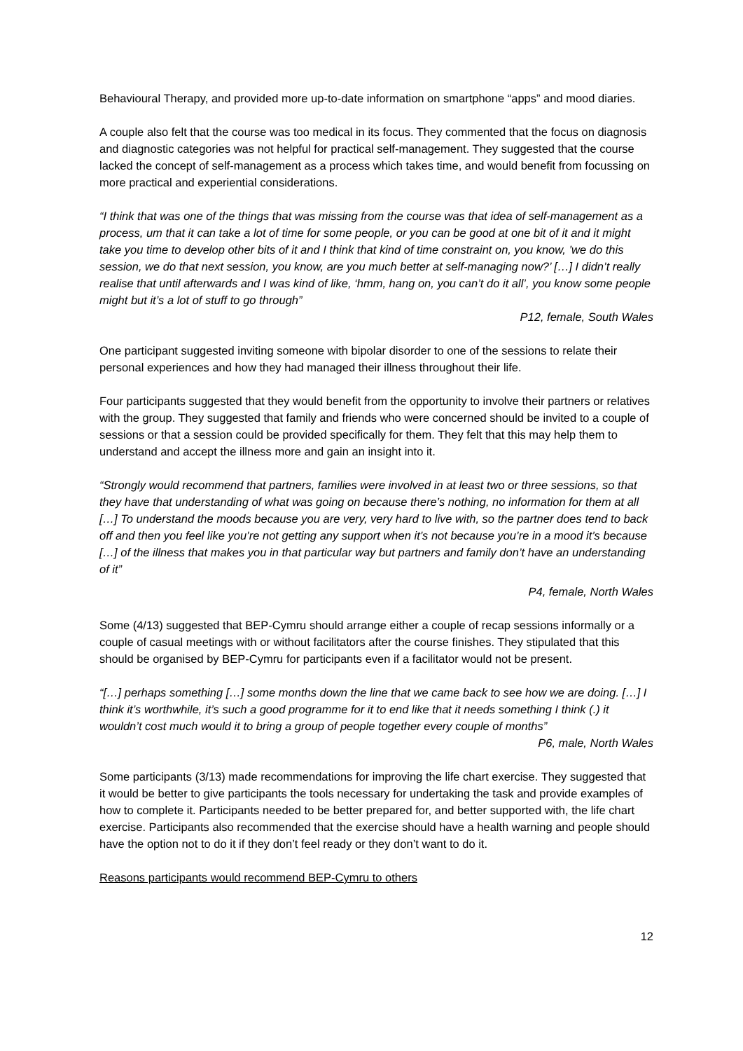Behavioural Therapy, and provided more up-to-date information on smartphone “apps” and mood diaries.
A couple also felt that the course was too medical in its focus. They commented that the focus on diagnosis and diagnostic categories was not helpful for practical self-management. They suggested that the course lacked the concept of self-management as a process which takes time, and would benefit from focussing on more practical and experiential considerations.
“I think that was one of the things that was missing from the course was that idea of self-management as a process, um that it can take a lot of time for some people, or you can be good at one bit of it and it might take you time to develop other bits of it and I think that kind of time constraint on, you know, ’we do this session, we do that next session, you know, are you much better at self-managing now?’ […] I didn’t really realise that until afterwards and I was kind of like, ‘hmm, hang on, you can’t do it all’, you know some people might but it’s a lot of stuff to go through”
P12, female, South Wales
One participant suggested inviting someone with bipolar disorder to one of the sessions to relate their personal experiences and how they had managed their illness throughout their life.
Four participants suggested that they would benefit from the opportunity to involve their partners or relatives with the group. They suggested that family and friends who were concerned should be invited to a couple of sessions or that a session could be provided specifically for them. They felt that this may help them to understand and accept the illness more and gain an insight into it.
“Strongly would recommend that partners, families were involved in at least two or three sessions, so that they have that understanding of what was going on because there’s nothing, no information for them at all […] To understand the moods because you are very, very hard to live with, so the partner does tend to back off and then you feel like you’re not getting any support when it’s not because you’re in a mood it’s because […] of the illness that makes you in that particular way but partners and family don’t have an understanding of it”
P4, female, North Wales
Some (4/13) suggested that BEP-Cymru should arrange either a couple of recap sessions informally or a couple of casual meetings with or without facilitators after the course finishes. They stipulated that this should be organised by BEP-Cymru for participants even if a facilitator would not be present.
“[…] perhaps something […] some months down the line that we came back to see how we are doing. […] I think it’s worthwhile, it’s such a good programme for it to end like that it needs something I think (.) it wouldn’t cost much would it to bring a group of people together every couple of months”
P6, male, North Wales
Some participants (3/13) made recommendations for improving the life chart exercise. They suggested that it would be better to give participants the tools necessary for undertaking the task and provide examples of how to complete it. Participants needed to be better prepared for, and better supported with, the life chart exercise. Participants also recommended that the exercise should have a health warning and people should have the option not to do it if they don’t feel ready or they don’t want to do it.
Reasons participants would recommend BEP-Cymru to others
12